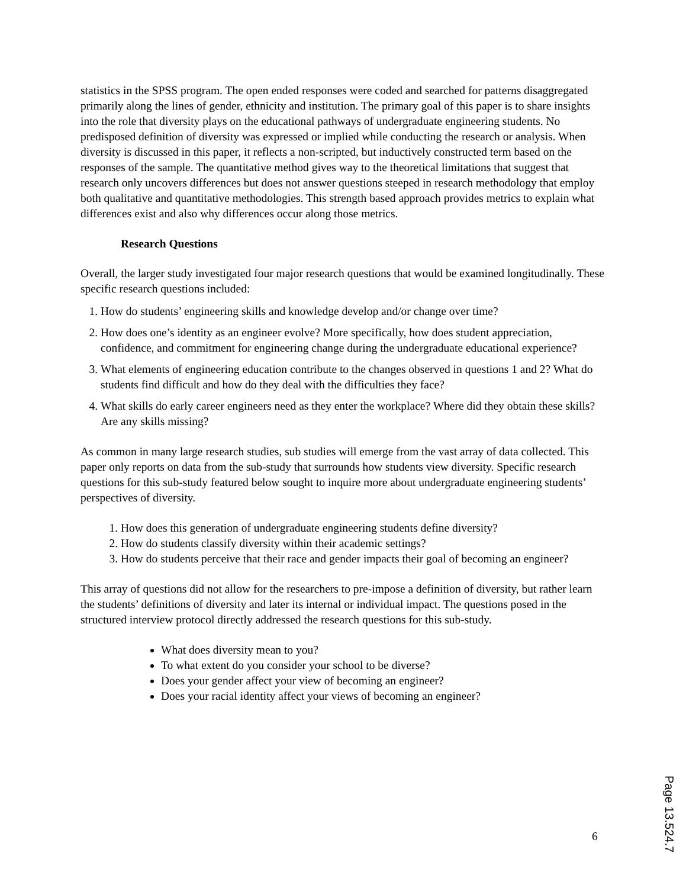statistics in the SPSS program. The open ended responses were coded and searched for patterns disaggregated primarily along the lines of gender, ethnicity and institution. The primary goal of this paper is to share insights into the role that diversity plays on the educational pathways of undergraduate engineering students. No predisposed definition of diversity was expressed or implied while conducting the research or analysis. When diversity is discussed in this paper, it reflects a non-scripted, but inductively constructed term based on the responses of the sample. The quantitative method gives way to the theoretical limitations that suggest that research only uncovers differences but does not answer questions steeped in research methodology that employ both qualitative and quantitative methodologies. This strength based approach provides metrics to explain what differences exist and also why differences occur along those metrics.
Research Questions
Overall, the larger study investigated four major research questions that would be examined longitudinally. These specific research questions included:
1. How do students’ engineering skills and knowledge develop and/or change over time?
2. How does one’s identity as an engineer evolve? More specifically, how does student appreciation, confidence, and commitment for engineering change during the undergraduate educational experience?
3. What elements of engineering education contribute to the changes observed in questions 1 and 2? What do students find difficult and how do they deal with the difficulties they face?
4. What skills do early career engineers need as they enter the workplace? Where did they obtain these skills? Are any skills missing?
As common in many large research studies, sub studies will emerge from the vast array of data collected. This paper only reports on data from the sub-study that surrounds how students view diversity. Specific research questions for this sub-study featured below sought to inquire more about undergraduate engineering students’ perspectives of diversity.
1. How does this generation of undergraduate engineering students define diversity?
2. How do students classify diversity within their academic settings?
3. How do students perceive that their race and gender impacts their goal of becoming an engineer?
This array of questions did not allow for the researchers to pre-impose a definition of diversity, but rather learn the students’ definitions of diversity and later its internal or individual impact. The questions posed in the structured interview protocol directly addressed the research questions for this sub-study.
What does diversity mean to you?
To what extent do you consider your school to be diverse?
Does your gender affect your view of becoming an engineer?
Does your racial identity affect your views of becoming an engineer?
6
Page 13.524.7